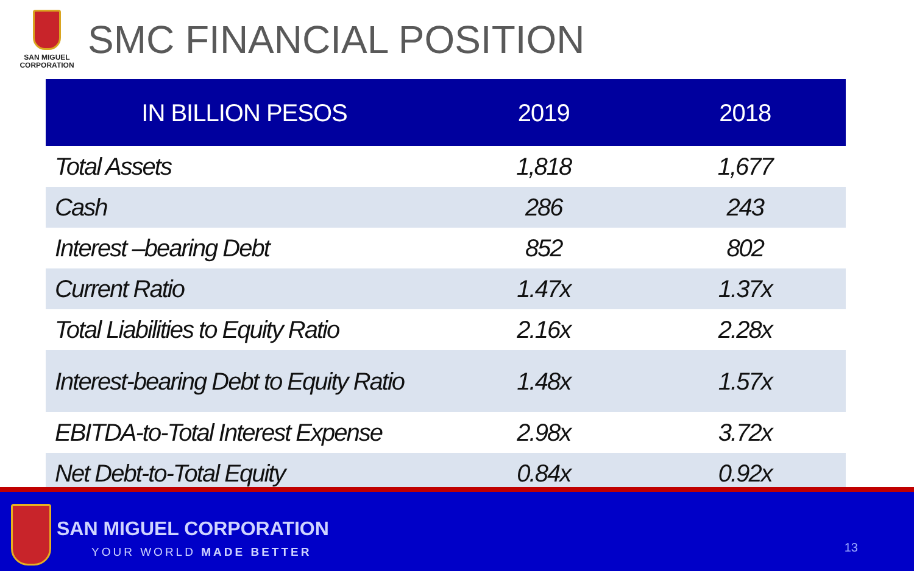SAN MIGUEL
CORPORATION
SMC FINANCIAL POSITION
| IN BILLION PESOS | 2019 | 2018 |
| --- | --- | --- |
| Total Assets | 1,818 | 1,677 |
| Cash | 286 | 243 |
| Interest –bearing Debt | 852 | 802 |
| Current Ratio | 1.47x | 1.37x |
| Total Liabilities to Equity Ratio | 2.16x | 2.28x |
| Interest-bearing Debt to Equity Ratio | 1.48x | 1.57x |
| EBITDA-to-Total Interest Expense | 2.98x | 3.72x |
| Net Debt-to-Total Equity | 0.84x | 0.92x |
SAN MIGUEL CORPORATION
YOUR WORLD MADE BETTER 13